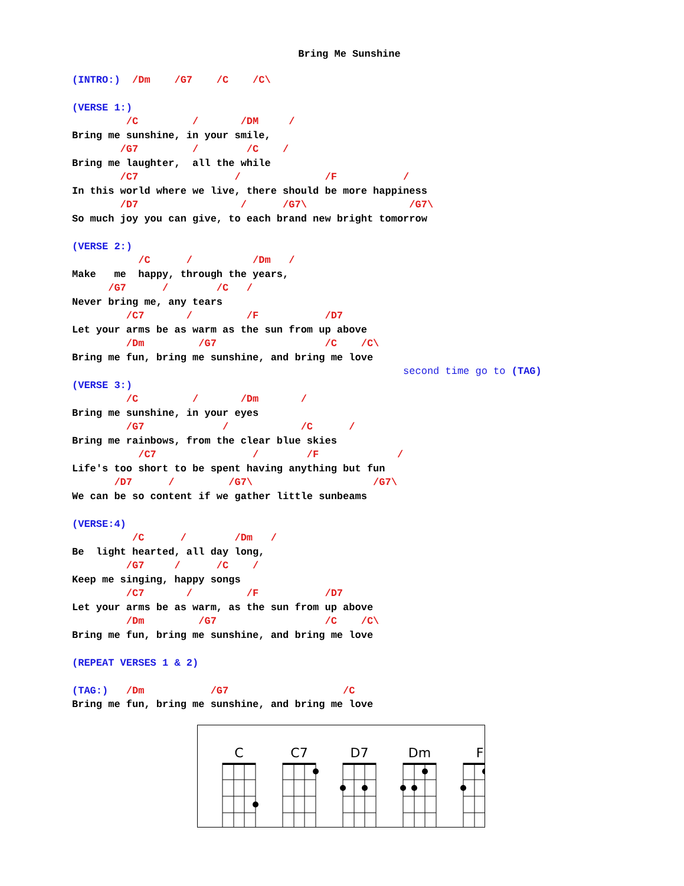Bring Me Sunshine
(INTRO:)  /Dm    /G7    /C    /C\

(VERSE 1:)
         /C         /       /DM     /
Bring me sunshine, in your smile,
        /G7         /        /C    /
Bring me laughter,  all the while
        /C7                /              /F           /
In this world where we live, there should be more happiness
        /D7                 /      /G7\                 /G7\
So much joy you can give, to each brand new bright tomorrow

(VERSE 2:)
           /C      /          /Dm   /
Make   me  happy, through the years,
      /G7      /        /C   /
Never bring me, any tears
         /C7       /         /F           /D7
Let your arms be as warm as the sun from up above
         /Dm         /G7                  /C    /C\
Bring me fun, bring me sunshine, and bring me love
                                                       second time go to (TAG)
(VERSE 3:)
         /C         /       /Dm       /
Bring me sunshine, in your eyes
         /G7             /            /C      /
Bring me rainbows, from the clear blue skies
           /C7                /        /F             /
Life's too short to be spent having anything but fun
       /D7      /         /G7\                    /G7\
We can be so content if we gather little sunbeams

(VERSE:4)
          /C      /        /Dm   /
Be  light hearted, all day long,
         /G7     /      /C    /
Keep me singing, happy songs
         /C7       /         /F           /D7
Let your arms be as warm, as the sun from up above
         /Dm         /G7                  /C    /C\
Bring me fun, bring me sunshine, and bring me love

(REPEAT VERSES 1 & 2)

(TAG:)   /Dm           /G7                   /C
Bring me fun, bring me sunshine, and bring me love
C
C7
D7
Dm
F